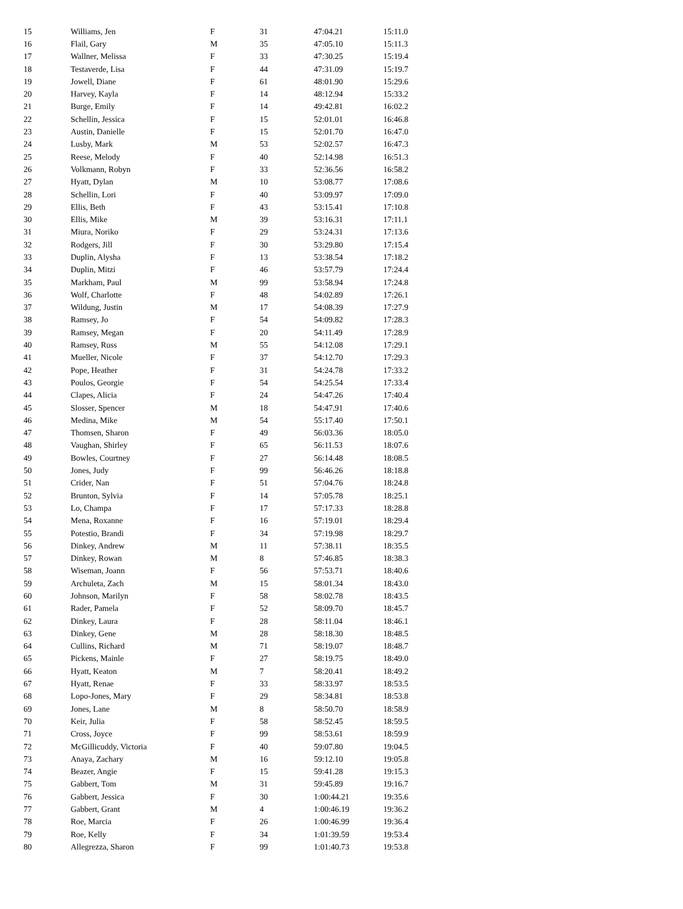| 15 | Williams, Jen | F | 31 | 47:04.21 | 15:11.0 |
| 16 | Flail, Gary | M | 35 | 47:05.10 | 15:11.3 |
| 17 | Wallner, Melissa | F | 33 | 47:30.25 | 15:19.4 |
| 18 | Testaverde, Lisa | F | 44 | 47:31.09 | 15:19.7 |
| 19 | Jowell, Diane | F | 61 | 48:01.90 | 15:29.6 |
| 20 | Harvey, Kayla | F | 14 | 48:12.94 | 15:33.2 |
| 21 | Burge, Emily | F | 14 | 49:42.81 | 16:02.2 |
| 22 | Schellin, Jessica | F | 15 | 52:01.01 | 16:46.8 |
| 23 | Austin, Danielle | F | 15 | 52:01.70 | 16:47.0 |
| 24 | Lusby, Mark | M | 53 | 52:02.57 | 16:47.3 |
| 25 | Reese, Melody | F | 40 | 52:14.98 | 16:51.3 |
| 26 | Volkmann, Robyn | F | 33 | 52:36.56 | 16:58.2 |
| 27 | Hyatt, Dylan | M | 10 | 53:08.77 | 17:08.6 |
| 28 | Schellin, Lori | F | 40 | 53:09.97 | 17:09.0 |
| 29 | Ellis, Beth | F | 43 | 53:15.41 | 17:10.8 |
| 30 | Ellis, Mike | M | 39 | 53:16.31 | 17:11.1 |
| 31 | Miura, Noriko | F | 29 | 53:24.31 | 17:13.6 |
| 32 | Rodgers, Jill | F | 30 | 53:29.80 | 17:15.4 |
| 33 | Duplin, Alysha | F | 13 | 53:38.54 | 17:18.2 |
| 34 | Duplin, Mitzi | F | 46 | 53:57.79 | 17:24.4 |
| 35 | Markham, Paul | M | 99 | 53:58.94 | 17:24.8 |
| 36 | Wolf, Charlotte | F | 48 | 54:02.89 | 17:26.1 |
| 37 | Wildung, Justin | M | 17 | 54:08.39 | 17:27.9 |
| 38 | Ramsey, Jo | F | 54 | 54:09.82 | 17:28.3 |
| 39 | Ramsey, Megan | F | 20 | 54:11.49 | 17:28.9 |
| 40 | Ramsey, Russ | M | 55 | 54:12.08 | 17:29.1 |
| 41 | Mueller, Nicole | F | 37 | 54:12.70 | 17:29.3 |
| 42 | Pope, Heather | F | 31 | 54:24.78 | 17:33.2 |
| 43 | Poulos, Georgie | F | 54 | 54:25.54 | 17:33.4 |
| 44 | Clapes, Alicia | F | 24 | 54:47.26 | 17:40.4 |
| 45 | Slosser, Spencer | M | 18 | 54:47.91 | 17:40.6 |
| 46 | Medina, Mike | M | 54 | 55:17.40 | 17:50.1 |
| 47 | Thomsen, Sharon | F | 49 | 56:03.36 | 18:05.0 |
| 48 | Vaughan, Shirley | F | 65 | 56:11.53 | 18:07.6 |
| 49 | Bowles, Courtney | F | 27 | 56:14.48 | 18:08.5 |
| 50 | Jones, Judy | F | 99 | 56:46.26 | 18:18.8 |
| 51 | Crider, Nan | F | 51 | 57:04.76 | 18:24.8 |
| 52 | Brunton, Sylvia | F | 14 | 57:05.78 | 18:25.1 |
| 53 | Lo, Champa | F | 17 | 57:17.33 | 18:28.8 |
| 54 | Mena, Roxanne | F | 16 | 57:19.01 | 18:29.4 |
| 55 | Potestio, Brandi | F | 34 | 57:19.98 | 18:29.7 |
| 56 | Dinkey, Andrew | M | 11 | 57:38.11 | 18:35.5 |
| 57 | Dinkey, Rowan | M | 8 | 57:46.85 | 18:38.3 |
| 58 | Wiseman, Joann | F | 56 | 57:53.71 | 18:40.6 |
| 59 | Archuleta, Zach | M | 15 | 58:01.34 | 18:43.0 |
| 60 | Johnson, Marilyn | F | 58 | 58:02.78 | 18:43.5 |
| 61 | Rader, Pamela | F | 52 | 58:09.70 | 18:45.7 |
| 62 | Dinkey, Laura | F | 28 | 58:11.04 | 18:46.1 |
| 63 | Dinkey, Gene | M | 28 | 58:18.30 | 18:48.5 |
| 64 | Cullins, Richard | M | 71 | 58:19.07 | 18:48.7 |
| 65 | Pickens, Mainle | F | 27 | 58:19.75 | 18:49.0 |
| 66 | Hyatt, Keaton | M | 7 | 58:20.41 | 18:49.2 |
| 67 | Hyatt, Renae | F | 33 | 58:33.97 | 18:53.5 |
| 68 | Lopo-Jones, Mary | F | 29 | 58:34.81 | 18:53.8 |
| 69 | Jones, Lane | M | 8 | 58:50.70 | 18:58.9 |
| 70 | Keir, Julia | F | 58 | 58:52.45 | 18:59.5 |
| 71 | Cross, Joyce | F | 99 | 58:53.61 | 18:59.9 |
| 72 | McGillicuddy, Victoria | F | 40 | 59:07.80 | 19:04.5 |
| 73 | Anaya, Zachary | M | 16 | 59:12.10 | 19:05.8 |
| 74 | Beazer, Angie | F | 15 | 59:41.28 | 19:15.3 |
| 75 | Gabbert, Tom | M | 31 | 59:45.89 | 19:16.7 |
| 76 | Gabbert, Jessica | F | 30 | 1:00:44.21 | 19:35.6 |
| 77 | Gabbert, Grant | M | 4 | 1:00:46.19 | 19:36.2 |
| 78 | Roe, Marcia | F | 26 | 1:00:46.99 | 19:36.4 |
| 79 | Roe, Kelly | F | 34 | 1:01:39.59 | 19:53.4 |
| 80 | Allegrezza, Sharon | F | 99 | 1:01:40.73 | 19:53.8 |